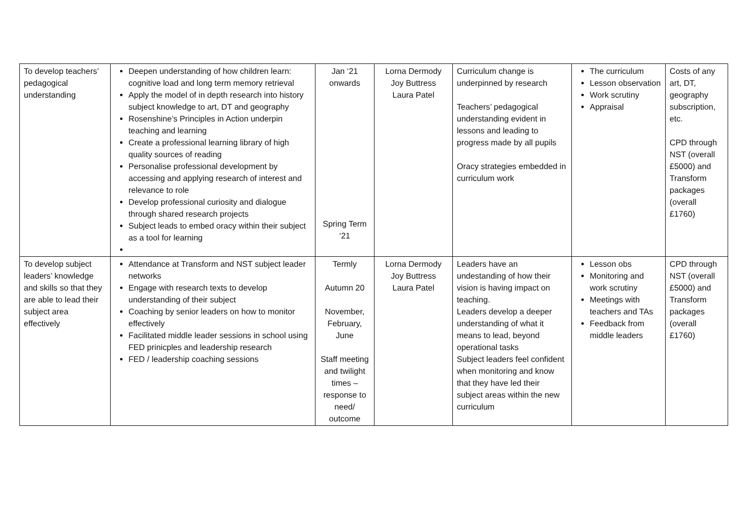| To develop teachers’ pedagogical understanding | Deepen understanding of how children learn: cognitive load and long term memory retrieval Apply the model of in depth research into history subject knowledge to art, DT and geography Rosenshine’s Principles in Action underpin teaching and learning Create a professional learning library of high quality sources of reading Personalise professional development by accessing and applying research of interest and relevance to role Develop professional curiosity and dialogue through shared research projects Subject leads to embed oracy within their subject as a tool for learning | Jan ‘21 onwards Spring Term ‘21 | Lorna Dermody Joy Buttress Laura Patel | Curriculum change is underpinned by research Teachers’ pedagogical understanding evident in lessons and leading to progress made by all pupils Oracy strategies embedded in curriculum work | The curriculum Lesson observation Work scrutiny Appraisal | Costs of any art, DT, geography subscription, etc. CPD through NST (overall £5000) and Transform packages (overall £1760) |
| To develop subject leaders’ knowledge and skills so that they are able to lead their subject area effectively | Attendance at Transform and NST subject leader networks Engage with research texts to develop understanding of their subject Coaching by senior leaders on how to monitor effectively Facilitated middle leader sessions in school using FED prinicples and leadership research FED / leadership coaching sessions | Termly Autumn 20 November, February, June Staff meeting and twilight times – response to need/ outcome | Lorna Dermody Joy Buttress Laura Patel | Leaders have an undestanding of how their vision is having impact on teaching. Leaders develop a deeper understanding of what it means to lead, beyond operational tasks Subject leaders feel confident when monitoring and know that they have led their subject areas within the new curriculum | Lesson obs Monitoring and work scrutiny Meetings with teachers and TAs Feedback from middle leaders | CPD through NST (overall £5000) and Transform packages (overall £1760) |